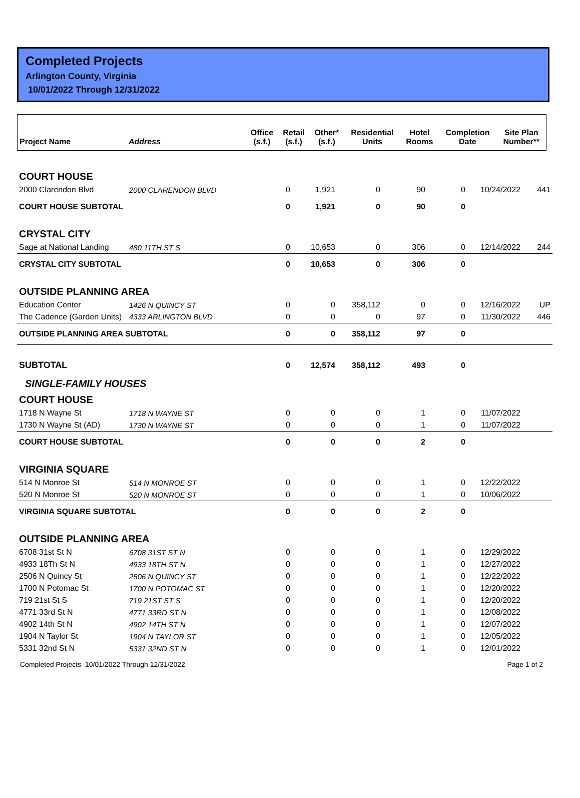Completed Projects
Arlington County, Virginia
10/01/2022 Through 12/31/2022
| Project Name | Address | Office (s.f.) | Retail (s.f.) | Other* (s.f.) | Residential Units | Hotel Rooms | Completion Date | Site Plan Number** |
| --- | --- | --- | --- | --- | --- | --- | --- | --- |
| COURT HOUSE | | | | | | | | |
| 2000 Clarendon Blvd | 2000 CLARENDON BLVD | 0 | 1,921 | 0 | 90 | 0 | 10/24/2022 | 441 |
| COURT HOUSE SUBTOTAL | | 0 | 1,921 | 0 | 90 | 0 | | |
| CRYSTAL CITY | | | | | | | | |
| Sage at National Landing | 480 11TH ST S | 0 | 10,653 | 0 | 306 | 0 | 12/14/2022 | 244 |
| CRYSTAL CITY SUBTOTAL | | 0 | 10,653 | 0 | 306 | 0 | | |
| OUTSIDE PLANNING AREA | | | | | | | | |
| Education Center | 1426 N QUINCY ST | 0 | 0 | 358,112 | 0 | 0 | 12/16/2022 | UP |
| The Cadence (Garden Units) | 4333 ARLINGTON BLVD | 0 | 0 | 0 | 97 | 0 | 11/30/2022 | 446 |
| OUTSIDE PLANNING AREA SUBTOTAL | | 0 | 0 | 358,112 | 97 | 0 | | |
| SUBTOTAL | | 0 | 12,574 | 358,112 | 493 | 0 | | |
| SINGLE-FAMILY HOUSES | | | | | | | | |
| COURT HOUSE | | | | | | | | |
| 1718 N Wayne St | 1718 N WAYNE ST | 0 | 0 | 0 | 1 | 0 | 11/07/2022 | |
| 1730 N Wayne St (AD) | 1730 N WAYNE ST | 0 | 0 | 0 | 1 | 0 | 11/07/2022 | |
| COURT HOUSE SUBTOTAL | | 0 | 0 | 0 | 2 | 0 | | |
| VIRGINIA SQUARE | | | | | | | | |
| 514 N Monroe St | 514 N MONROE ST | 0 | 0 | 0 | 1 | 0 | 12/22/2022 | |
| 520 N Monroe St | 520 N MONROE ST | 0 | 0 | 0 | 1 | 0 | 10/06/2022 | |
| VIRGINIA SQUARE SUBTOTAL | | 0 | 0 | 0 | 2 | 0 | | |
| OUTSIDE PLANNING AREA | | | | | | | | |
| 6708 31st St N | 6708 31ST ST N | 0 | 0 | 0 | 1 | 0 | 12/29/2022 | |
| 4933 18Th St N | 4933 18TH ST N | 0 | 0 | 0 | 1 | 0 | 12/27/2022 | |
| 2506 N Quincy St | 2506 N QUINCY ST | 0 | 0 | 0 | 1 | 0 | 12/22/2022 | |
| 1700 N Potomac St | 1700 N POTOMAC ST | 0 | 0 | 0 | 1 | 0 | 12/20/2022 | |
| 719 21st St S | 719 21ST ST S | 0 | 0 | 0 | 1 | 0 | 12/20/2022 | |
| 4771 33rd St N | 4771 33RD ST N | 0 | 0 | 0 | 1 | 0 | 12/08/2022 | |
| 4902 14th St N | 4902 14TH ST N | 0 | 0 | 0 | 1 | 0 | 12/07/2022 | |
| 1904 N Taylor St | 1904 N TAYLOR ST | 0 | 0 | 0 | 1 | 0 | 12/05/2022 | |
| 5331 32nd St N | 5331 32ND ST N | 0 | 0 | 0 | 1 | 0 | 12/01/2022 | |
Completed Projects 10/01/2022 Through 12/31/2022 Page 1 of 2